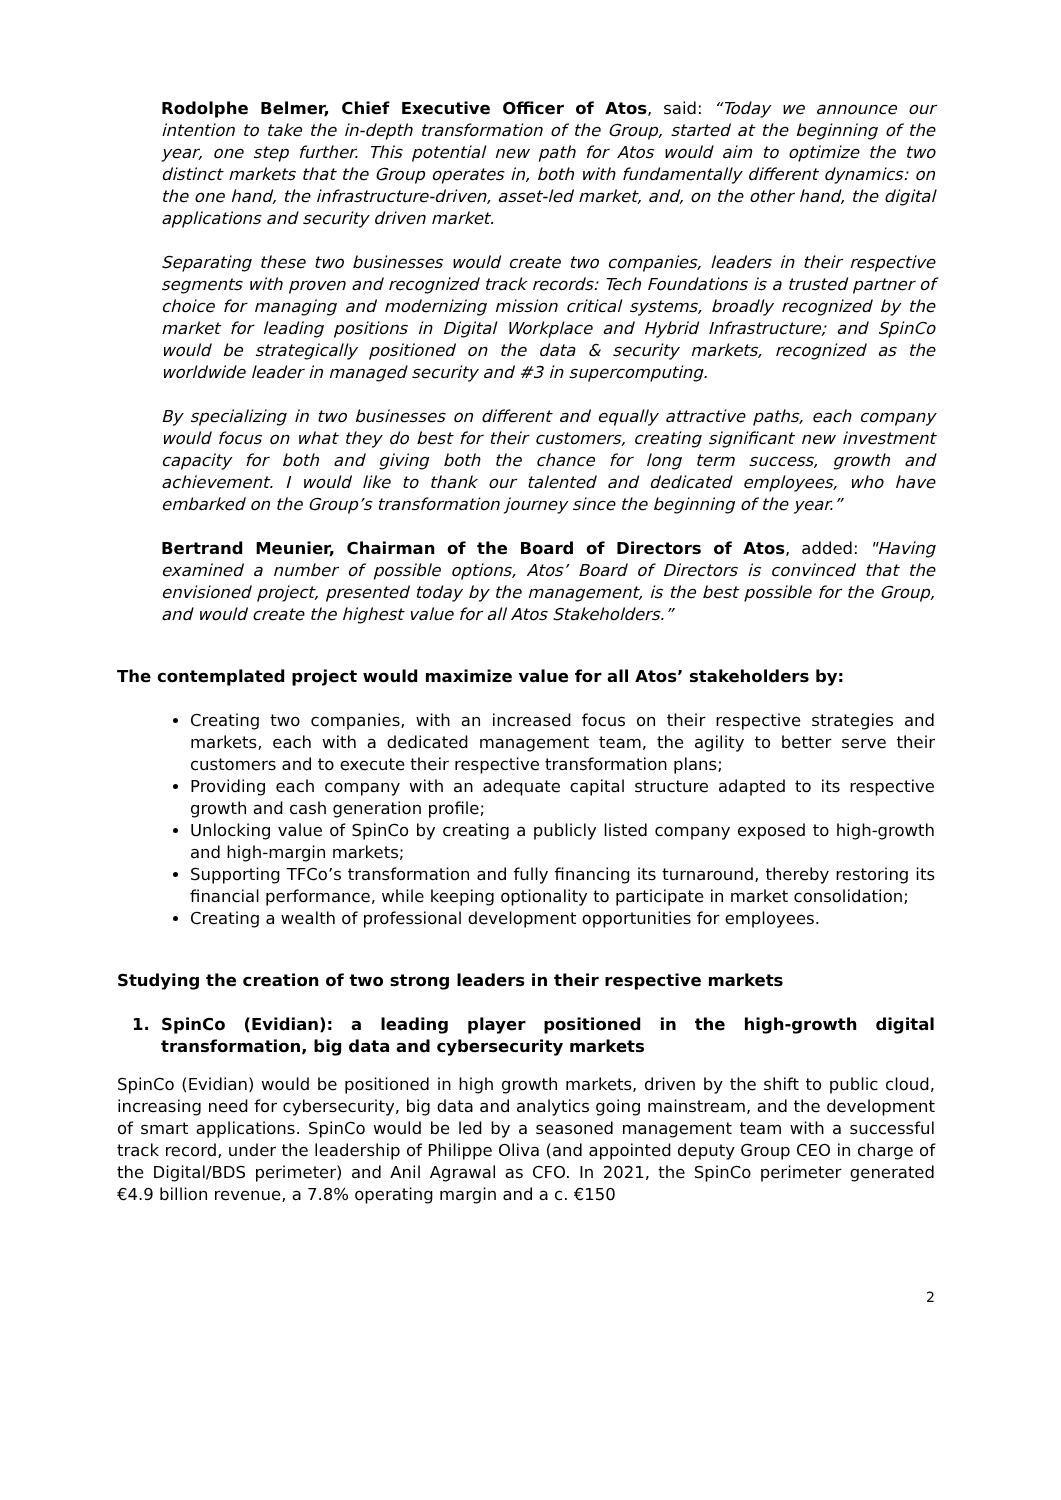Rodolphe Belmer, Chief Executive Officer of Atos, said: “Today we announce our intention to take the in-depth transformation of the Group, started at the beginning of the year, one step further. This potential new path for Atos would aim to optimize the two distinct markets that the Group operates in, both with fundamentally different dynamics: on the one hand, the infrastructure-driven, asset-led market, and, on the other hand, the digital applications and security driven market.
Separating these two businesses would create two companies, leaders in their respective segments with proven and recognized track records: Tech Foundations is a trusted partner of choice for managing and modernizing mission critical systems, broadly recognized by the market for leading positions in Digital Workplace and Hybrid Infrastructure; and SpinCo would be strategically positioned on the data & security markets, recognized as the worldwide leader in managed security and #3 in supercomputing.
By specializing in two businesses on different and equally attractive paths, each company would focus on what they do best for their customers, creating significant new investment capacity for both and giving both the chance for long term success, growth and achievement. I would like to thank our talented and dedicated employees, who have embarked on the Group’s transformation journey since the beginning of the year.”
Bertrand Meunier, Chairman of the Board of Directors of Atos, added: "Having examined a number of possible options, Atos’ Board of Directors is convinced that the envisioned project, presented today by the management, is the best possible for the Group, and would create the highest value for all Atos Stakeholders.”
The contemplated project would maximize value for all Atos’ stakeholders by:
Creating two companies, with an increased focus on their respective strategies and markets, each with a dedicated management team, the agility to better serve their customers and to execute their respective transformation plans;
Providing each company with an adequate capital structure adapted to its respective growth and cash generation profile;
Unlocking value of SpinCo by creating a publicly listed company exposed to high-growth and high-margin markets;
Supporting TFCo’s transformation and fully financing its turnaround, thereby restoring its financial performance, while keeping optionality to participate in market consolidation;
Creating a wealth of professional development opportunities for employees.
Studying the creation of two strong leaders in their respective markets
1. SpinCo (Evidian): a leading player positioned in the high-growth digital transformation, big data and cybersecurity markets
SpinCo (Evidian) would be positioned in high growth markets, driven by the shift to public cloud, increasing need for cybersecurity, big data and analytics going mainstream, and the development of smart applications. SpinCo would be led by a seasoned management team with a successful track record, under the leadership of Philippe Oliva (and appointed deputy Group CEO in charge of the Digital/BDS perimeter) and Anil Agrawal as CFO. In 2021, the SpinCo perimeter generated €4.9 billion revenue, a 7.8% operating margin and a c. €150
2